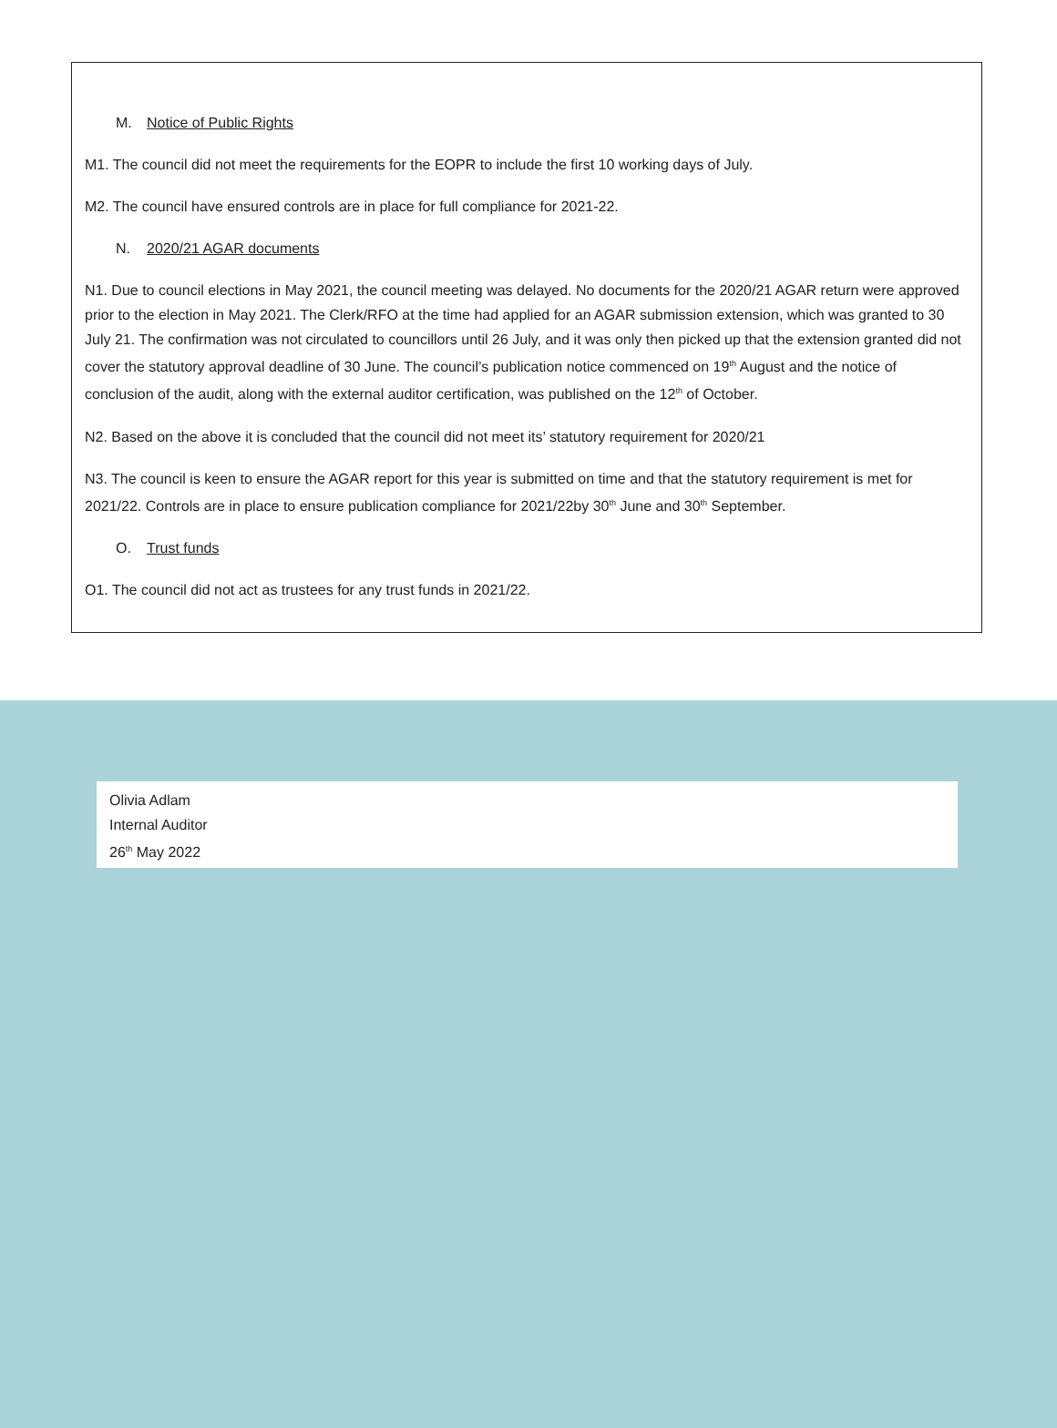M. Notice of Public Rights
M1. The council did not meet the requirements for the EOPR to include the first 10 working days of July.
M2. The council have ensured controls are in place for full compliance for 2021-22.
N. 2020/21 AGAR documents
N1. Due to council elections in May 2021, the council meeting was delayed. No documents for the 2020/21 AGAR return were approved prior to the election in May 2021. The Clerk/RFO at the time had applied for an AGAR submission extension, which was granted to 30 July 21. The confirmation was not circulated to councillors until 26 July, and it was only then picked up that the extension granted did not cover the statutory approval deadline of 30 June. The council’s publication notice commenced on 19<sup>th</sup> August and the notice of conclusion of the audit, along with the external auditor certification, was published on the 12<sup>th</sup> of October.
N2. Based on the above it is concluded that the council did not meet its’ statutory requirement for 2020/21
N3. The council is keen to ensure the AGAR report for this year is submitted on time and that the statutory requirement is met for 2021/22. Controls are in place to ensure publication compliance for 2021/22by 30<sup>th</sup> June and 30<sup>th</sup> September.
O. Trust funds
O1. The council did not act as trustees for any trust funds in 2021/22.
Olivia Adlam
Internal Auditor
26<sup>th</sup> May 2022